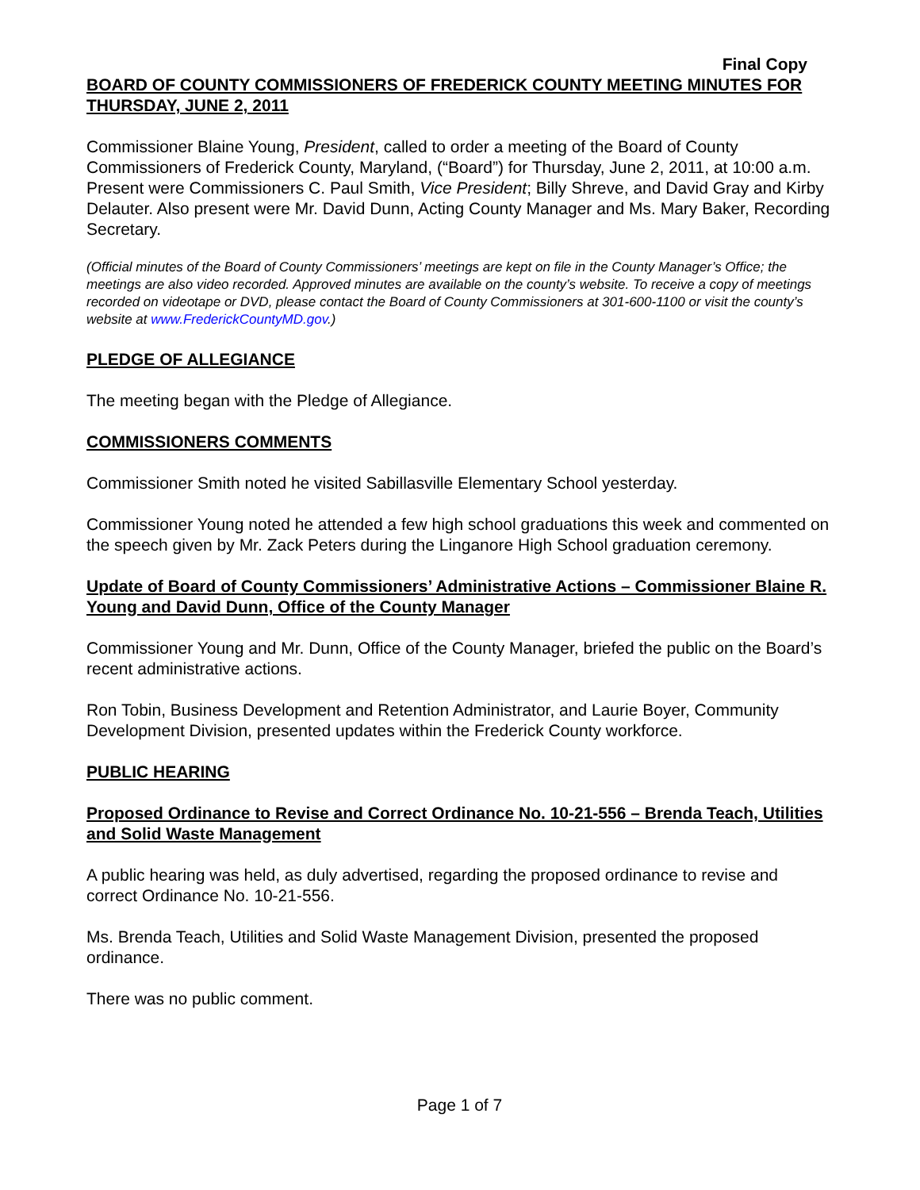Final Copy
BOARD OF COUNTY COMMISSIONERS OF FREDERICK COUNTY MEETING MINUTES FOR THURSDAY, JUNE 2, 2011
Commissioner Blaine Young, President, called to order a meeting of the Board of County Commissioners of Frederick County, Maryland, (“Board”) for Thursday, June 2, 2011, at 10:00 a.m. Present were Commissioners C. Paul Smith, Vice President; Billy Shreve, and David Gray and Kirby Delauter. Also present were Mr. David Dunn, Acting County Manager and Ms. Mary Baker, Recording Secretary.
(Official minutes of the Board of County Commissioners’ meetings are kept on file in the County Manager’s Office; the meetings are also video recorded. Approved minutes are available on the county’s website. To receive a copy of meetings recorded on videotape or DVD, please contact the Board of County Commissioners at 301-600-1100 or visit the county’s website at www.FrederickCountyMD.gov.)
PLEDGE OF ALLEGIANCE
The meeting began with the Pledge of Allegiance.
COMMISSIONERS COMMENTS
Commissioner Smith noted he visited Sabillasville Elementary School yesterday.
Commissioner Young noted he attended a few high school graduations this week and commented on the speech given by Mr. Zack Peters during the Linganore High School graduation ceremony.
Update of Board of County Commissioners’ Administrative Actions – Commissioner Blaine R. Young and David Dunn, Office of the County Manager
Commissioner Young and Mr. Dunn, Office of the County Manager, briefed the public on the Board’s recent administrative actions.
Ron Tobin, Business Development and Retention Administrator, and Laurie Boyer, Community Development Division, presented updates within the Frederick County workforce.
PUBLIC HEARING
Proposed Ordinance to Revise and Correct Ordinance No. 10-21-556 – Brenda Teach, Utilities and Solid Waste Management
A public hearing was held, as duly advertised, regarding the proposed ordinance to revise and correct Ordinance No. 10-21-556.
Ms. Brenda Teach, Utilities and Solid Waste Management Division, presented the proposed ordinance.
There was no public comment.
Page 1 of 7